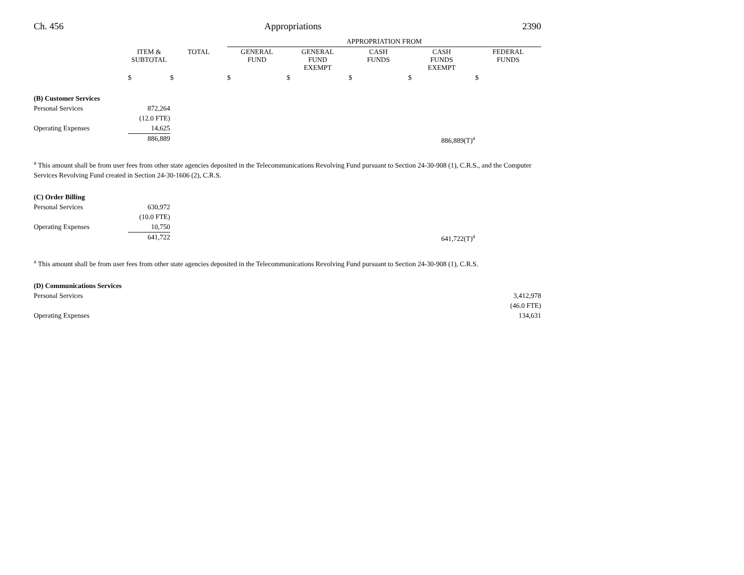Ch. 456 Appropriations 2390
| | | | APPROPRIATION FROM | | | | |
| --- | --- | --- | --- | --- | --- | --- | --- |
| | ITEM & SUBTOTAL | TOTAL | GENERAL FUND | GENERAL FUND EXEMPT | CASH FUNDS | CASH FUNDS EXEMPT | FEDERAL FUNDS |
| | $ | $ | $ | $ | $ | $ | $ |
| (B) Customer Services | | | | | | | |
| Personal Services | 872,264 | | | | | | |
| | (12.0 FTE) | | | | | | |
| Operating Expenses | 14,625 | | | | | | |
| | 886,889 | | | | | 886,889(T)<sup>a</sup> | |
<sup>a</sup> This amount shall be from user fees from other state agencies deposited in the Telecommunications Revolving Fund pursuant to Section 24-30-908 (1), C.R.S., and the Computer Services Revolving Fund created in Section 24-30-1606 (2), C.R.S.
| (C) Order Billing | | | | | |
| Personal Services | 630,972 | | | | |
| | (10.0 FTE) | | | | |
| Operating Expenses | 10,750 | | | | |
| | 641,722 | | | 641,722(T)<sup>a</sup> | |
<sup>a</sup> This amount shall be from user fees from other state agencies deposited in the Telecommunications Revolving Fund pursuant to Section 24-30-908 (1), C.R.S.
| (D) Communications Services | |
| Personal Services | 3,412,978 |
| | (46.0 FTE) |
| Operating Expenses | 134,631 |